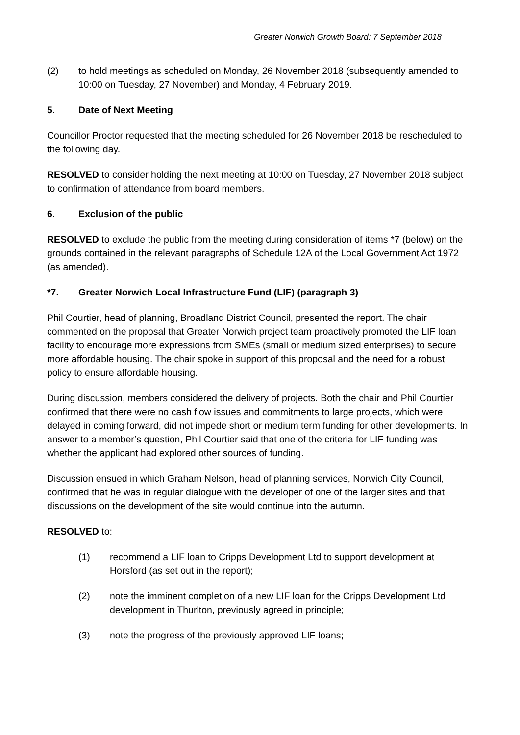Greater Norwich Growth Board: 7 September 2018
(2) to hold meetings as scheduled on Monday, 26 November 2018 (subsequently amended to 10:00 on Tuesday, 27 November) and Monday, 4 February 2019.
5. Date of Next Meeting
Councillor Proctor requested that the meeting scheduled for 26 November 2018 be rescheduled to the following day.
RESOLVED to consider holding the next meeting at 10:00 on Tuesday, 27 November 2018 subject to confirmation of attendance from board members.
6. Exclusion of the public
RESOLVED to exclude the public from the meeting during consideration of items *7 (below) on the grounds contained in the relevant paragraphs of Schedule 12A of the Local Government Act 1972 (as amended).
*7. Greater Norwich Local Infrastructure Fund (LIF) (paragraph 3)
Phil Courtier, head of planning, Broadland District Council, presented the report. The chair commented on the proposal that Greater Norwich project team proactively promoted the LIF loan facility to encourage more expressions from SMEs (small or medium sized enterprises) to secure more affordable housing. The chair spoke in support of this proposal and the need for a robust policy to ensure affordable housing.
During discussion, members considered the delivery of projects. Both the chair and Phil Courtier confirmed that there were no cash flow issues and commitments to large projects, which were delayed in coming forward, did not impede short or medium term funding for other developments. In answer to a member’s question, Phil Courtier said that one of the criteria for LIF funding was whether the applicant had explored other sources of funding.
Discussion ensued in which Graham Nelson, head of planning services, Norwich City Council, confirmed that he was in regular dialogue with the developer of one of the larger sites and that discussions on the development of the site would continue into the autumn.
RESOLVED to:
(1) recommend a LIF loan to Cripps Development Ltd to support development at Horsford (as set out in the report);
(2) note the imminent completion of a new LIF loan for the Cripps Development Ltd development in Thurlton, previously agreed in principle;
(3) note the progress of the previously approved LIF loans;